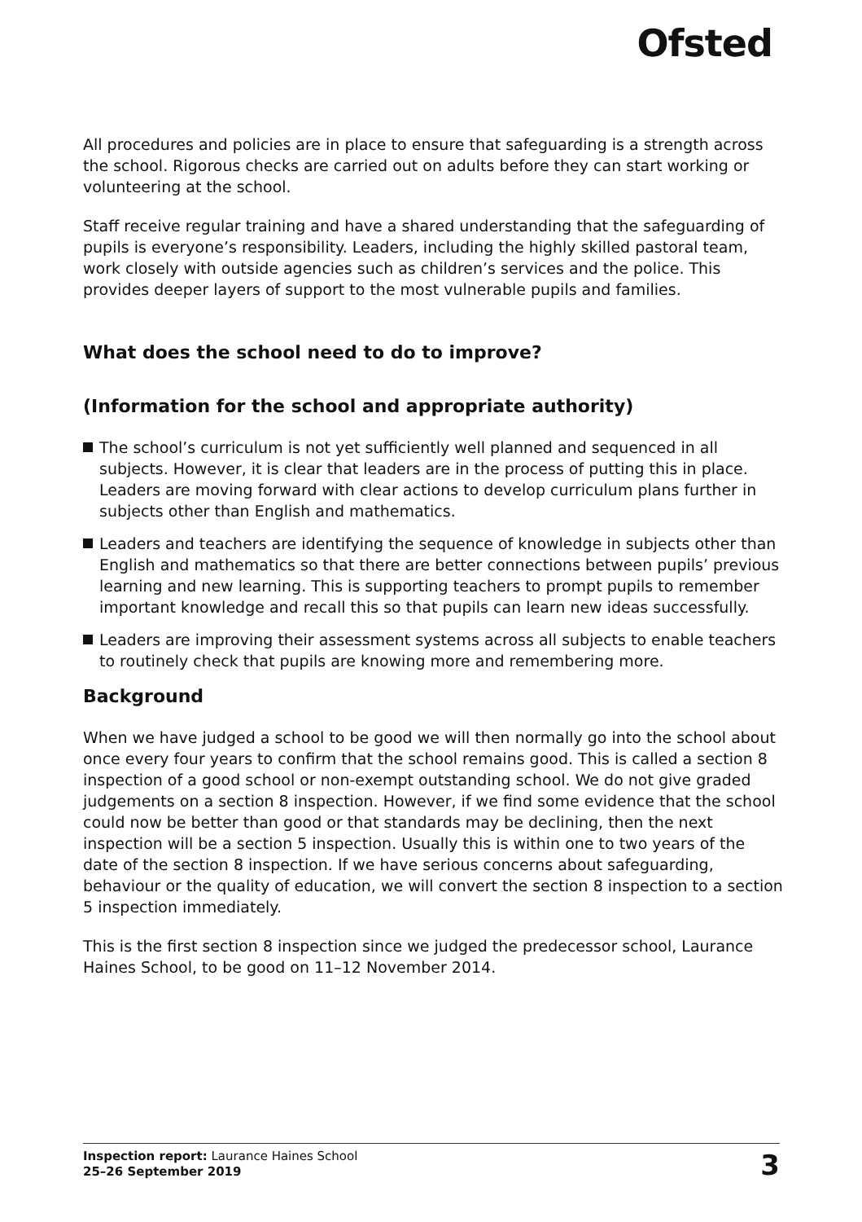Ofsted
All procedures and policies are in place to ensure that safeguarding is a strength across the school. Rigorous checks are carried out on adults before they can start working or volunteering at the school.
Staff receive regular training and have a shared understanding that the safeguarding of pupils is everyone’s responsibility. Leaders, including the highly skilled pastoral team, work closely with outside agencies such as children’s services and the police. This provides deeper layers of support to the most vulnerable pupils and families.
What does the school need to do to improve?
(Information for the school and appropriate authority)
The school’s curriculum is not yet sufficiently well planned and sequenced in all subjects. However, it is clear that leaders are in the process of putting this in place. Leaders are moving forward with clear actions to develop curriculum plans further in subjects other than English and mathematics.
Leaders and teachers are identifying the sequence of knowledge in subjects other than English and mathematics so that there are better connections between pupils’ previous learning and new learning. This is supporting teachers to prompt pupils to remember important knowledge and recall this so that pupils can learn new ideas successfully.
Leaders are improving their assessment systems across all subjects to enable teachers to routinely check that pupils are knowing more and remembering more.
Background
When we have judged a school to be good we will then normally go into the school about once every four years to confirm that the school remains good. This is called a section 8 inspection of a good school or non-exempt outstanding school. We do not give graded judgements on a section 8 inspection. However, if we find some evidence that the school could now be better than good or that standards may be declining, then the next inspection will be a section 5 inspection. Usually this is within one to two years of the date of the section 8 inspection. If we have serious concerns about safeguarding, behaviour or the quality of education, we will convert the section 8 inspection to a section 5 inspection immediately.
This is the first section 8 inspection since we judged the predecessor school, Laurance Haines School, to be good on 11–12 November 2014.
Inspection report: Laurance Haines School
25–26 September 2019
3